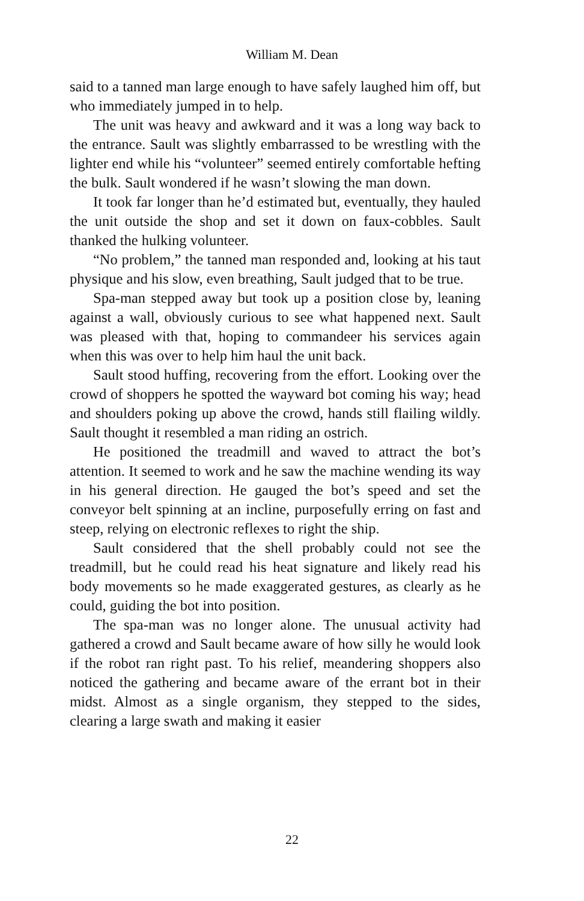William M. Dean
said to a tanned man large enough to have safely laughed him off, but who immediately jumped in to help.
The unit was heavy and awkward and it was a long way back to the entrance. Sault was slightly embarrassed to be wrestling with the lighter end while his “volunteer” seemed entirely comfortable hefting the bulk. Sault wondered if he wasn’t slowing the man down.
It took far longer than he’d estimated but, eventually, they hauled the unit outside the shop and set it down on faux-cobbles. Sault thanked the hulking volunteer.
“No problem,” the tanned man responded and, looking at his taut physique and his slow, even breathing, Sault judged that to be true.
Spa-man stepped away but took up a position close by, leaning against a wall, obviously curious to see what happened next. Sault was pleased with that, hoping to commandeer his services again when this was over to help him haul the unit back.
Sault stood huffing, recovering from the effort. Looking over the crowd of shoppers he spotted the wayward bot coming his way; head and shoulders poking up above the crowd, hands still flailing wildly. Sault thought it resembled a man riding an ostrich.
He positioned the treadmill and waved to attract the bot’s attention. It seemed to work and he saw the machine wending its way in his general direction. He gauged the bot’s speed and set the conveyor belt spinning at an incline, purposefully erring on fast and steep, relying on electronic reflexes to right the ship.
Sault considered that the shell probably could not see the treadmill, but he could read his heat signature and likely read his body movements so he made exaggerated gestures, as clearly as he could, guiding the bot into position.
The spa-man was no longer alone. The unusual activity had gathered a crowd and Sault became aware of how silly he would look if the robot ran right past. To his relief, meandering shoppers also noticed the gathering and became aware of the errant bot in their midst. Almost as a single organism, they stepped to the sides, clearing a large swath and making it easier
22